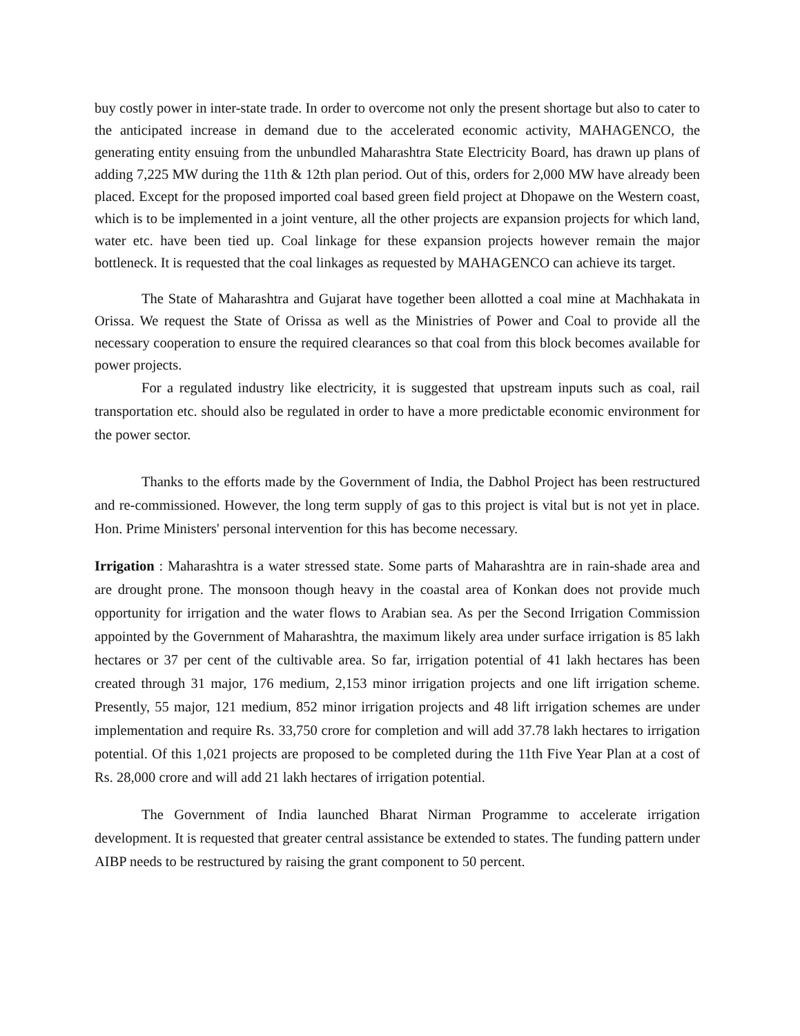buy costly power in inter-state trade. In order to overcome not only the present shortage but also to cater to the anticipated increase in demand due to the accelerated economic activity, MAHAGENCO, the generating entity ensuing from the unbundled Maharashtra State Electricity Board, has drawn up plans of adding 7,225 MW during the 11th & 12th plan period. Out of this, orders for 2,000 MW have already been placed. Except for the proposed imported coal based green field project at Dhopawe on the Western coast, which is to be implemented in a joint venture, all the other projects are expansion projects for which land, water etc. have been tied up. Coal linkage for these expansion projects however remain the major bottleneck. It is requested that the coal linkages as requested by MAHAGENCO can achieve its target.
The State of Maharashtra and Gujarat have together been allotted a coal mine at Machhakata in Orissa. We request the State of Orissa as well as the Ministries of Power and Coal to provide all the necessary cooperation to ensure the required clearances so that coal from this block becomes available for power projects.
For a regulated industry like electricity, it is suggested that upstream inputs such as coal, rail transportation etc. should also be regulated in order to have a more predictable economic environment for the power sector.
Thanks to the efforts made by the Government of India, the Dabhol Project has been restructured and re-commissioned. However, the long term supply of gas to this project is vital but is not yet in place. Hon. Prime Ministers' personal intervention for this has become necessary.
Irrigation : Maharashtra is a water stressed state. Some parts of Maharashtra are in rain-shade area and are drought prone. The monsoon though heavy in the coastal area of Konkan does not provide much opportunity for irrigation and the water flows to Arabian sea. As per the Second Irrigation Commission appointed by the Government of Maharashtra, the maximum likely area under surface irrigation is 85 lakh hectares or 37 per cent of the cultivable area. So far, irrigation potential of 41 lakh hectares has been created through 31 major, 176 medium, 2,153 minor irrigation projects and one lift irrigation scheme. Presently, 55 major, 121 medium, 852 minor irrigation projects and 48 lift irrigation schemes are under implementation and require Rs. 33,750 crore for completion and will add 37.78 lakh hectares to irrigation potential. Of this 1,021 projects are proposed to be completed during the 11th Five Year Plan at a cost of Rs. 28,000 crore and will add 21 lakh hectares of irrigation potential.
The Government of India launched Bharat Nirman Programme to accelerate irrigation development. It is requested that greater central assistance be extended to states. The funding pattern under AIBP needs to be restructured by raising the grant component to 50 percent.